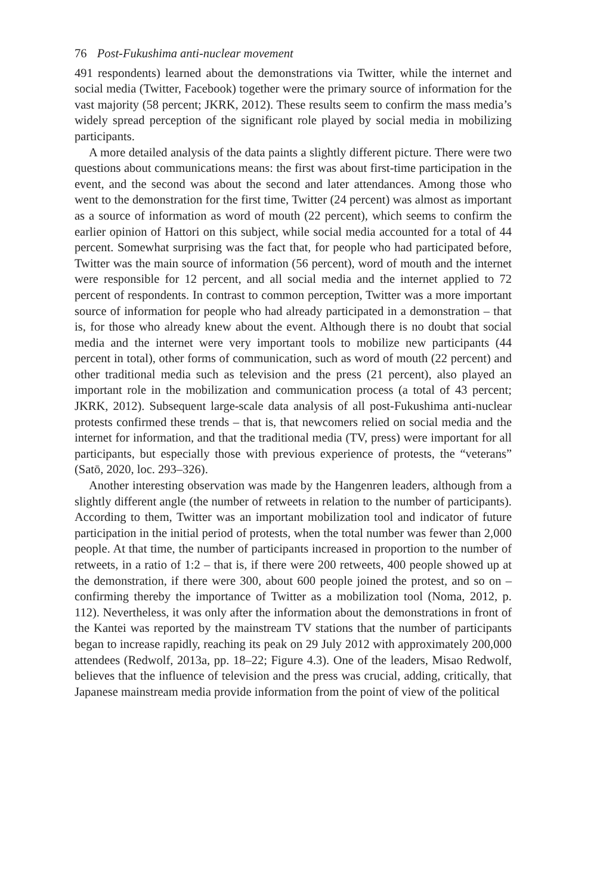76 Post-Fukushima anti-nuclear movement
491 respondents) learned about the demonstrations via Twitter, while the internet and social media (Twitter, Facebook) together were the primary source of information for the vast majority (58 percent; JKRK, 2012). These results seem to confirm the mass media’s widely spread perception of the significant role played by social media in mobilizing participants.
A more detailed analysis of the data paints a slightly different picture. There were two questions about communications means: the first was about first-time participation in the event, and the second was about the second and later attendances. Among those who went to the demonstration for the first time, Twitter (24 percent) was almost as important as a source of information as word of mouth (22 percent), which seems to confirm the earlier opinion of Hattori on this subject, while social media accounted for a total of 44 percent. Somewhat surprising was the fact that, for people who had participated before, Twitter was the main source of information (56 percent), word of mouth and the internet were responsible for 12 percent, and all social media and the internet applied to 72 percent of respondents. In contrast to common perception, Twitter was a more important source of information for people who had already participated in a demonstration – that is, for those who already knew about the event. Although there is no doubt that social media and the internet were very important tools to mobilize new participants (44 percent in total), other forms of communication, such as word of mouth (22 percent) and other traditional media such as television and the press (21 percent), also played an important role in the mobilization and communication process (a total of 43 percent; JKRK, 2012). Subsequent large-scale data analysis of all post-Fukushima anti-nuclear protests confirmed these trends – that is, that newcomers relied on social media and the internet for information, and that the traditional media (TV, press) were important for all participants, but especially those with previous experience of protests, the “veterans” (Satō, 2020, loc. 293–326).
Another interesting observation was made by the Hangenren leaders, although from a slightly different angle (the number of retweets in relation to the number of participants). According to them, Twitter was an important mobilization tool and indicator of future participation in the initial period of protests, when the total number was fewer than 2,000 people. At that time, the number of participants increased in proportion to the number of retweets, in a ratio of 1:2 – that is, if there were 200 retweets, 400 people showed up at the demonstration, if there were 300, about 600 people joined the protest, and so on – confirming thereby the importance of Twitter as a mobilization tool (Noma, 2012, p. 112). Nevertheless, it was only after the information about the demonstrations in front of the Kantei was reported by the mainstream TV stations that the number of participants began to increase rapidly, reaching its peak on 29 July 2012 with approximately 200,000 attendees (Redwolf, 2013a, pp. 18–22; Figure 4.3). One of the leaders, Misao Redwolf, believes that the influence of television and the press was crucial, adding, critically, that Japanese mainstream media provide information from the point of view of the political